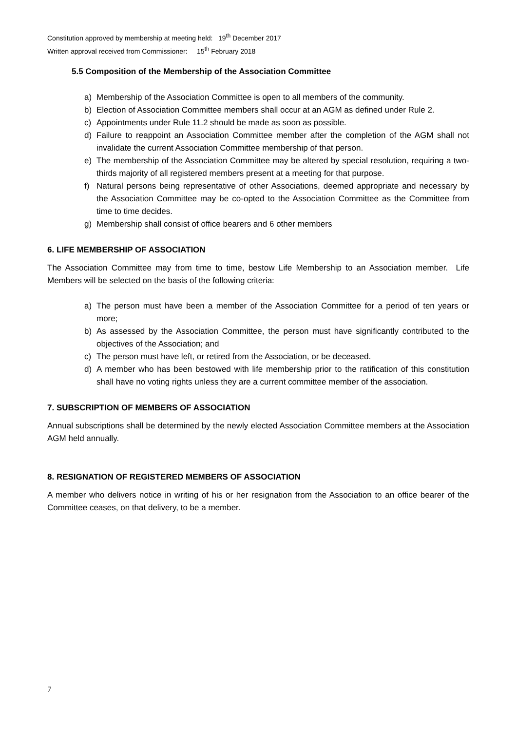Constitution approved by membership at meeting held: 19<sup>th</sup> December 2017
Written approval received from Commissioner: 15<sup>th</sup> February 2018
5.5 Composition of the Membership of the Association Committee
a) Membership of the Association Committee is open to all members of the community.
b) Election of Association Committee members shall occur at an AGM as defined under Rule 2.
c) Appointments under Rule 11.2 should be made as soon as possible.
d) Failure to reappoint an Association Committee member after the completion of the AGM shall not invalidate the current Association Committee membership of that person.
e) The membership of the Association Committee may be altered by special resolution, requiring a two-thirds majority of all registered members present at a meeting for that purpose.
f) Natural persons being representative of other Associations, deemed appropriate and necessary by the Association Committee may be co-opted to the Association Committee as the Committee from time to time decides.
g) Membership shall consist of office bearers and 6 other members
6. LIFE MEMBERSHIP OF ASSOCIATION
The Association Committee may from time to time, bestow Life Membership to an Association member. Life Members will be selected on the basis of the following criteria:
a) The person must have been a member of the Association Committee for a period of ten years or more;
b) As assessed by the Association Committee, the person must have significantly contributed to the objectives of the Association; and
c) The person must have left, or retired from the Association, or be deceased.
d) A member who has been bestowed with life membership prior to the ratification of this constitution shall have no voting rights unless they are a current committee member of the association.
7. SUBSCRIPTION OF MEMBERS OF ASSOCIATION
Annual subscriptions shall be determined by the newly elected Association Committee members at the Association AGM held annually.
8. RESIGNATION OF REGISTERED MEMBERS OF ASSOCIATION
A member who delivers notice in writing of his or her resignation from the Association to an office bearer of the Committee ceases, on that delivery, to be a member.
7